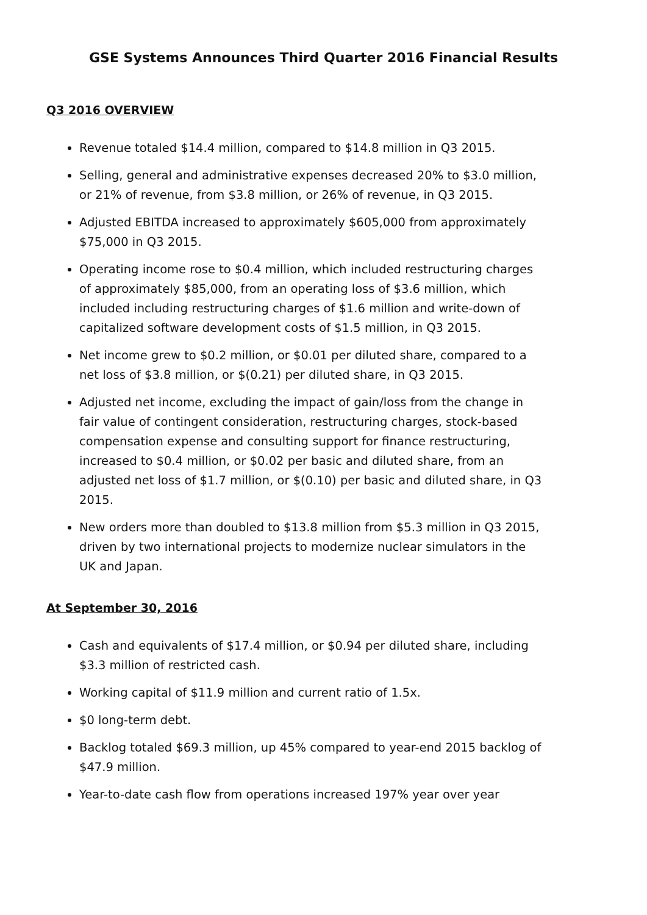GSE Systems Announces Third Quarter 2016 Financial Results
Q3 2016 OVERVIEW
Revenue totaled $14.4 million, compared to $14.8 million in Q3 2015.
Selling, general and administrative expenses decreased 20% to $3.0 million, or 21% of revenue, from $3.8 million, or 26% of revenue, in Q3 2015.
Adjusted EBITDA increased to approximately $605,000 from approximately $75,000 in Q3 2015.
Operating income rose to $0.4 million, which included restructuring charges of approximately $85,000, from an operating loss of $3.6 million, which included including restructuring charges of $1.6 million and write-down of capitalized software development costs of $1.5 million, in Q3 2015.
Net income grew to $0.2 million, or $0.01 per diluted share, compared to a net loss of $3.8 million, or $(0.21) per diluted share, in Q3 2015.
Adjusted net income, excluding the impact of gain/loss from the change in fair value of contingent consideration, restructuring charges, stock-based compensation expense and consulting support for finance restructuring, increased to $0.4 million, or $0.02 per basic and diluted share, from an adjusted net loss of $1.7 million, or $(0.10) per basic and diluted share, in Q3 2015.
New orders more than doubled to $13.8 million from $5.3 million in Q3 2015, driven by two international projects to modernize nuclear simulators in the UK and Japan.
At September 30, 2016
Cash and equivalents of $17.4 million, or $0.94 per diluted share, including $3.3 million of restricted cash.
Working capital of $11.9 million and current ratio of 1.5x.
$0 long-term debt.
Backlog totaled $69.3 million, up 45% compared to year-end 2015 backlog of $47.9 million.
Year-to-date cash flow from operations increased 197% year over year